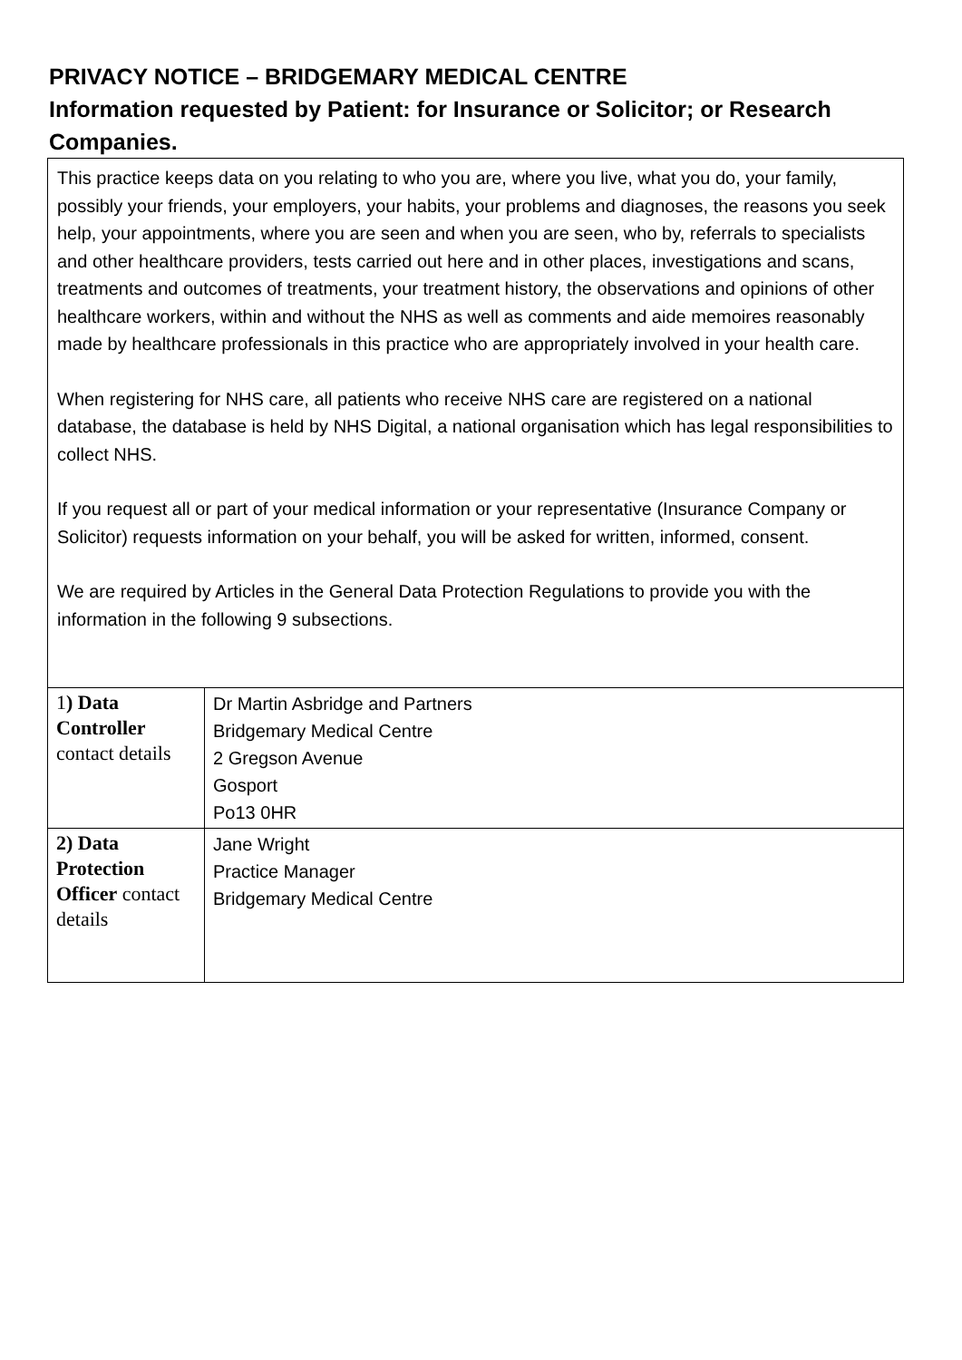PRIVACY NOTICE – BRIDGEMARY MEDICAL CENTRE
Information requested by Patient: for Insurance or Solicitor; or Research Companies.
This practice keeps data on you relating to who you are, where you live, what you do, your family, possibly your friends, your employers, your habits, your problems and diagnoses, the reasons you seek help, your appointments, where you are seen and when you are seen, who by, referrals to specialists and other healthcare providers, tests carried out here and in other places, investigations and scans, treatments and outcomes of treatments, your treatment history, the observations and opinions of other healthcare workers, within and without the NHS as well as comments and aide memoires reasonably made by healthcare professionals in this practice who are appropriately involved in your health care.
When registering for NHS care, all patients who receive NHS care are registered on a national database, the database is held by NHS Digital, a national organisation which has legal responsibilities to collect NHS.
If you request all or part of your medical information or your representative (Insurance Company or Solicitor) requests information on your behalf, you will be asked for written, informed, consent.
We are required by Articles in the General Data Protection Regulations to provide you with the information in the following 9 subsections.
| 1 ) Data Controller contact details | Dr Martin Asbridge and Partners Bridgemary Medical Centre 2 Gregson Avenue Gosport Po13 0HR |
| 2) Data Protection Officer contact details | Jane Wright Practice Manager Bridgemary Medical Centre |